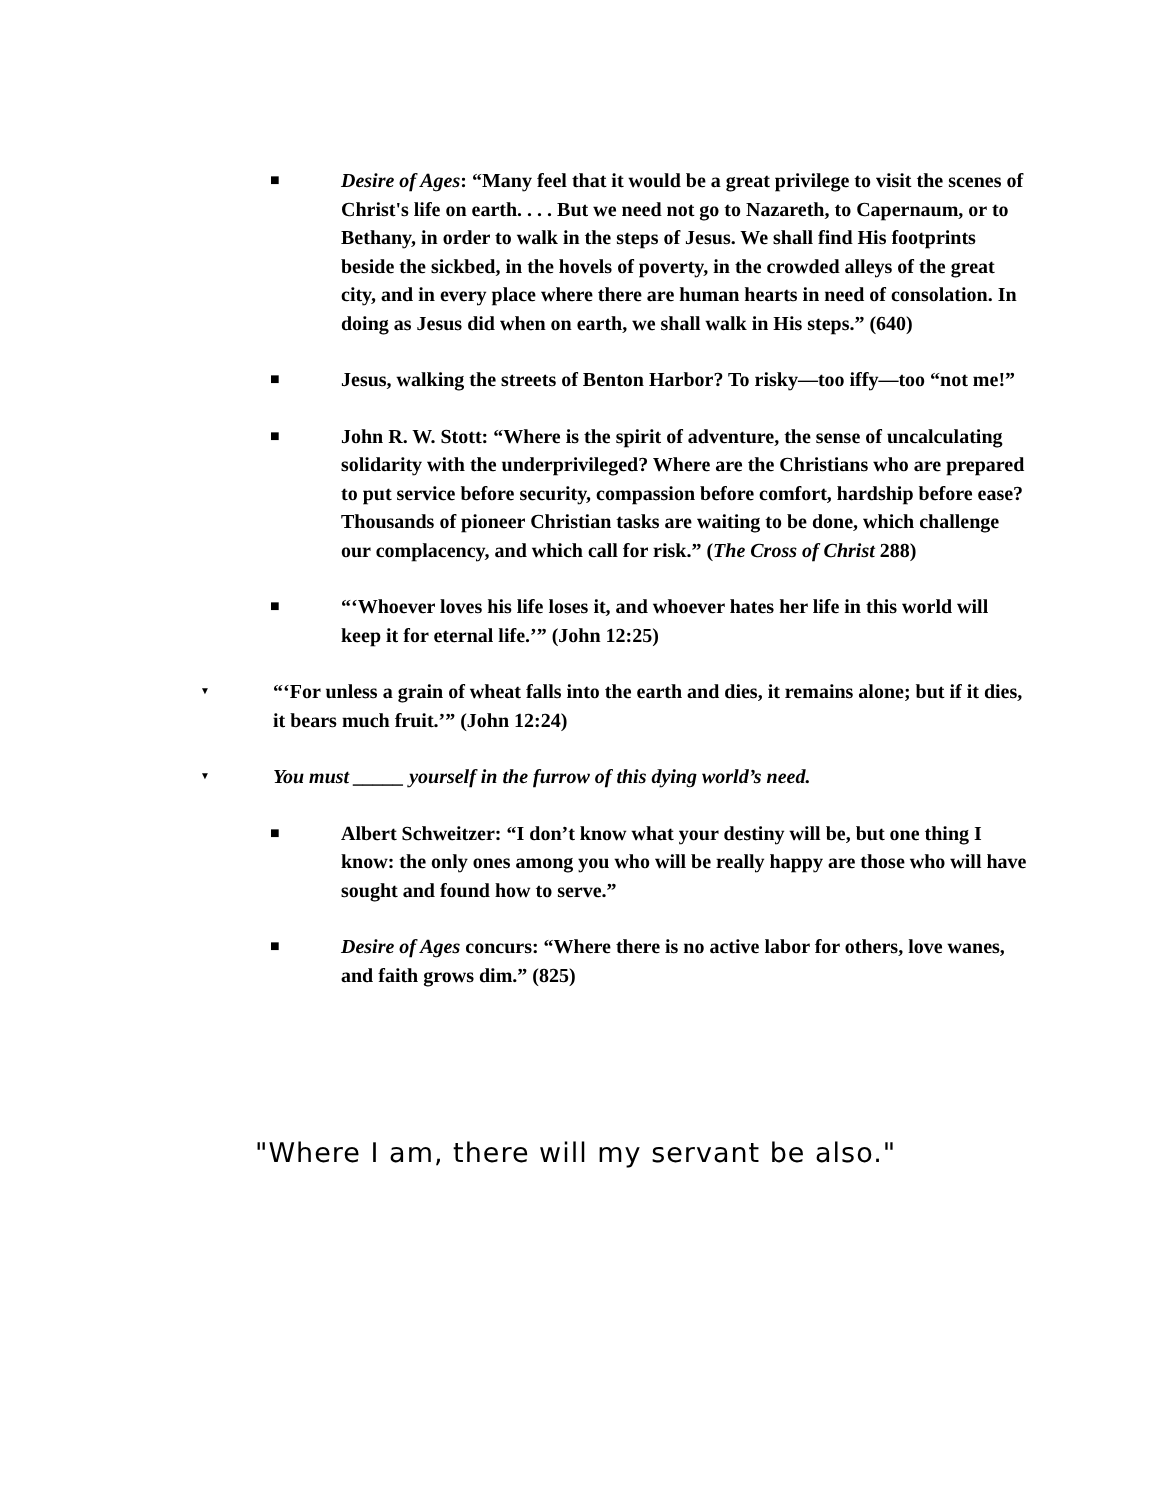■
Desire of Ages: “Many feel that it would be a great privilege to visit the scenes of Christ's life on earth. . . . But we need not go to Nazareth, to Capernaum, or to Bethany, in order to walk in the steps of Jesus. We shall find His footprints beside the sickbed, in the hovels of poverty, in the crowded alleys of the great city, and in every place where there are human hearts in need of consolation. In doing as Jesus did when on earth, we shall walk in His steps.” (640)
■
Jesus, walking the streets of Benton Harbor? To risky—too iffy—too “not me!”
■
John R. W. Stott: “Where is the spirit of adventure, the sense of uncalculating solidarity with the underprivileged? Where are the Christians who are prepared to put service before security, compassion before comfort, hardship before ease? Thousands of pioneer Christian tasks are waiting to be done, which challenge our complacency, and which call for risk.” (The Cross of Christ 288)
■
“‘Whoever loves his life loses it, and whoever hates her life in this world will keep it for eternal life.’” (John 12:25)
▼
“‘For unless a grain of wheat falls into the earth and dies, it remains alone; but if it dies, it bears much fruit.’” (John 12:24)
▼
You must _____ yourself in the furrow of this dying world’s need.
■
Albert Schweitzer: “I don’t know what your destiny will be, but one thing I know: the only ones among you who will be really happy are those who will have sought and found how to serve.”
■
Desire of Ages concurs: “Where there is no active labor for others, love wanes, and faith grows dim.” (825)
"Where I am, there will my servant be also."